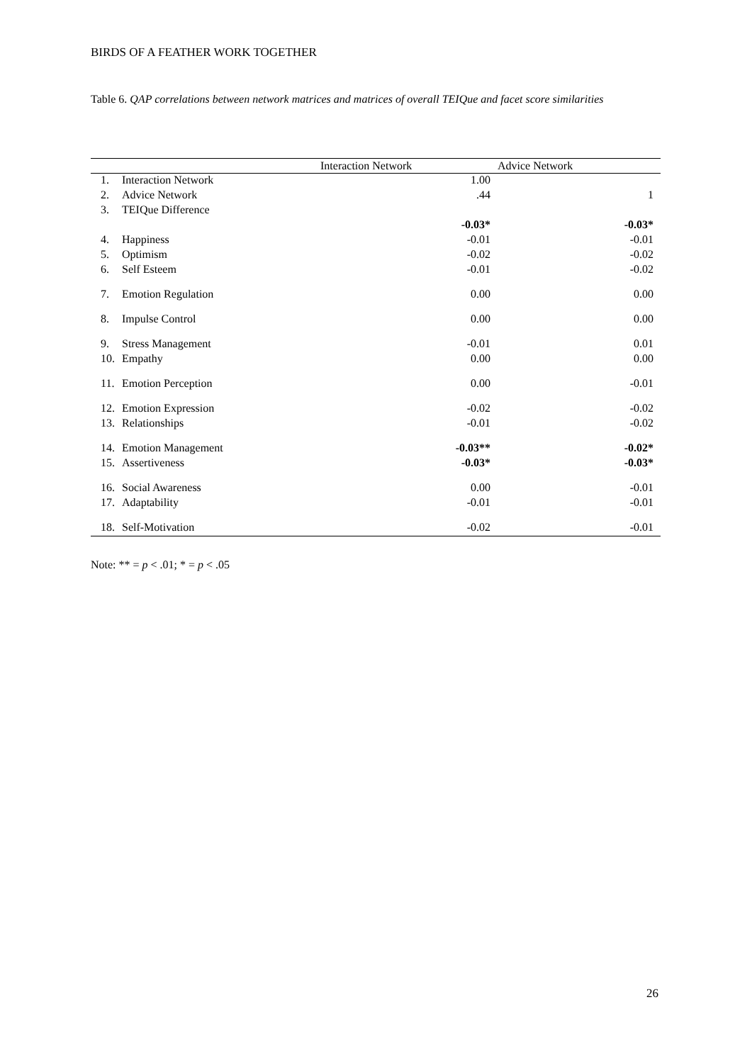BIRDS OF A FEATHER WORK TOGETHER
Table 6. QAP correlations between network matrices and matrices of overall TEIQue and facet score similarities
| | | Interaction Network | Advice Network |
| --- | --- | --- | --- |
| 1. | Interaction Network | 1.00 | |
| 2. | Advice Network | .44 | 1 |
| 3. | TEIQue Difference | | |
| | | -0.03* | -0.03* |
| 4. | Happiness | -0.01 | -0.01 |
| 5. | Optimism | -0.02 | -0.02 |
| 6. | Self Esteem | -0.01 | -0.02 |
| 7. | Emotion Regulation | 0.00 | 0.00 |
| 8. | Impulse Control | 0.00 | 0.00 |
| 9. | Stress Management | -0.01 | 0.01 |
| 10. | Empathy | 0.00 | 0.00 |
| 11. | Emotion Perception | 0.00 | -0.01 |
| 12. | Emotion Expression | -0.02 | -0.02 |
| 13. | Relationships | -0.01 | -0.02 |
| 14. | Emotion Management | -0.03** | -0.02* |
| 15. | Assertiveness | -0.03* | -0.03* |
| 16. | Social Awareness | 0.00 | -0.01 |
| 17. | Adaptability | -0.01 | -0.01 |
| 18. | Self-Motivation | -0.02 | -0.01 |
Note: ** = p < .01; * = p < .05
26